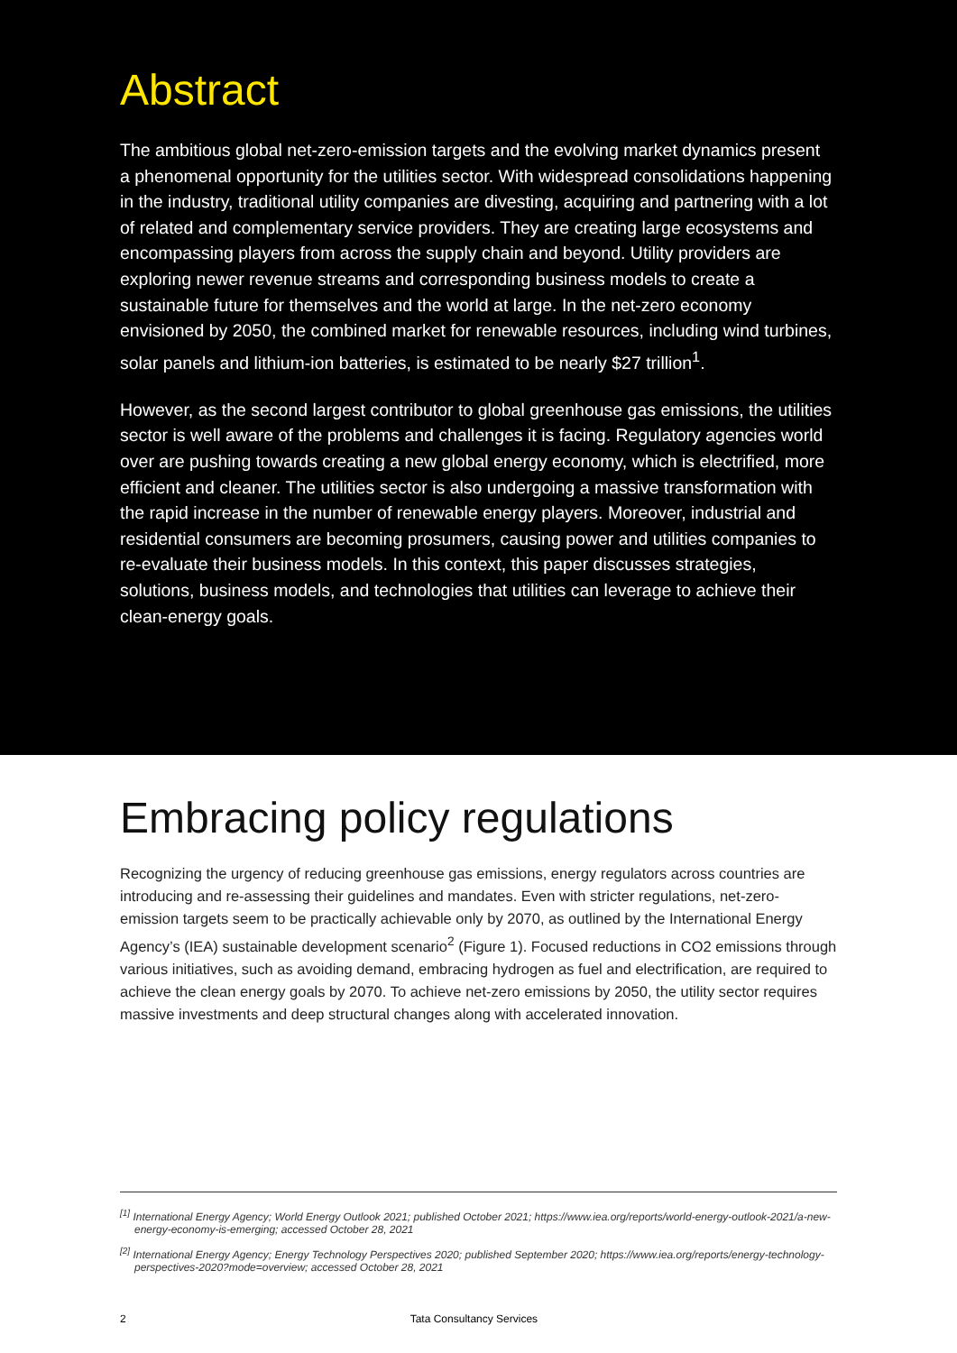Abstract
The ambitious global net-zero-emission targets and the evolving market dynamics present a phenomenal opportunity for the utilities sector. With widespread consolidations happening in the industry, traditional utility companies are divesting, acquiring and partnering with a lot of related and complementary service providers. They are creating large ecosystems and encompassing players from across the supply chain and beyond. Utility providers are exploring newer revenue streams and corresponding business models to create a sustainable future for themselves and the world at large. In the net-zero economy envisioned by 2050, the combined market for renewable resources, including wind turbines, solar panels and lithium-ion batteries, is estimated to be nearly $27 trillion<sup>1</sup>.
However, as the second largest contributor to global greenhouse gas emissions, the utilities sector is well aware of the problems and challenges it is facing. Regulatory agencies world over are pushing towards creating a new global energy economy, which is electrified, more efficient and cleaner. The utilities sector is also undergoing a massive transformation with the rapid increase in the number of renewable energy players. Moreover, industrial and residential consumers are becoming prosumers, causing power and utilities companies to re-evaluate their business models. In this context, this paper discusses strategies, solutions, business models, and technologies that utilities can leverage to achieve their clean-energy goals.
Embracing policy regulations
Recognizing the urgency of reducing greenhouse gas emissions, energy regulators across countries are introducing and re-assessing their guidelines and mandates. Even with stricter regulations, net-zero-emission targets seem to be practically achievable only by 2070, as outlined by the International Energy Agency’s (IEA) sustainable development scenario<sup>2</sup> (Figure 1). Focused reductions in CO2 emissions through various initiatives, such as avoiding demand, embracing hydrogen as fuel and electrification, are required to achieve the clean energy goals by 2070. To achieve net-zero emissions by 2050, the utility sector requires massive investments and deep structural changes along with accelerated innovation.
<sup>[1]</sup> International Energy Agency; World Energy Outlook 2021; published October 2021; https://www.iea.org/reports/world-energy-outlook-2021/a-new-energy-economy-is-emerging; accessed October 28, 2021
<sup>[2]</sup> International Energy Agency; Energy Technology Perspectives 2020; published September 2020; https://www.iea.org/reports/energy-technology-perspectives-2020?mode=overview; accessed October 28, 2021
2 Tata Consultancy Services